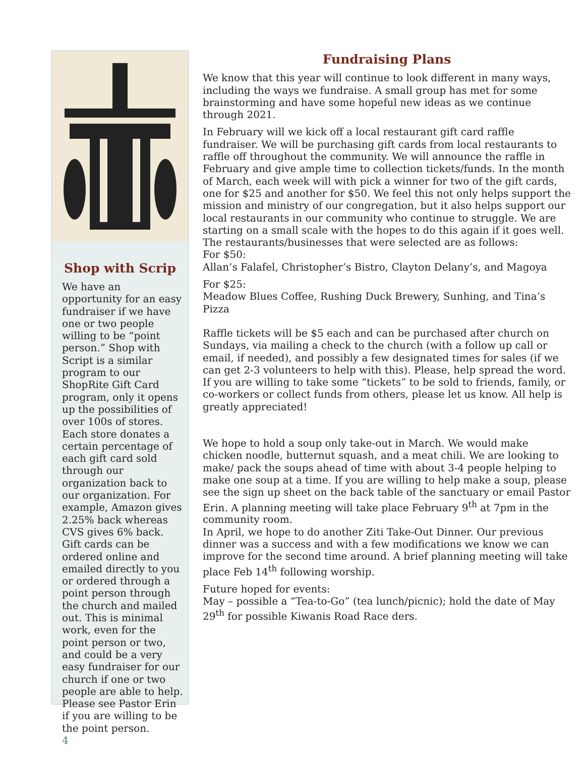Shop with Scrip
We have an opportunity for an easy fundraiser if we have one or two people willing to be “point person.” Shop with Script is a similar program to our ShopRite Gift Card program, only it opens up the possibilities of over 100s of stores. Each store donates a certain percentage of each gift card sold through our organization back to our organization. For example, Amazon gives 2.25% back whereas CVS gives 6% back. Gift cards can be ordered online and emailed directly to you or ordered through a point person through the church and mailed out. This is minimal work, even for the point person or two, and could be a very easy fundraiser for our church if one or two people are able to help. Please see Pastor Erin if you are willing to be the point person.
4
Fundraising Plans
We know that this year will continue to look different in many ways, including the ways we fundraise. A small group has met for some brainstorming and have some hopeful new ideas as we continue through 2021.
In February will we kick off a local restaurant gift card raffle fundraiser. We will be purchasing gift cards from local restaurants to raffle off throughout the community. We will announce the raffle in February and give ample time to collection tickets/funds. In the month of March, each week will with pick a winner for two of the gift cards, one for $25 and another for $50. We feel this not only helps support the mission and ministry of our congregation, but it also helps support our local restaurants in our community who continue to struggle. We are starting on a small scale with the hopes to do this again if it goes well. The restaurants/businesses that were selected are as follows:
For $50:
Allan’s Falafel, Christopher’s Bistro, Clayton Delany’s, and Magoya
For $25:
Meadow Blues Coffee, Rushing Duck Brewery, Sunhing, and Tina’s Pizza
Raffle tickets will be $5 each and can be purchased after church on Sundays, via mailing a check to the church (with a follow up call or email, if needed), and possibly a few designated times for sales (if we can get 2-3 volunteers to help with this). Please, help spread the word. If you are willing to take some “tickets” to be sold to friends, family, or co-workers or collect funds from others, please let us know. All help is greatly appreciated!
We hope to hold a soup only take-out in March. We would make chicken noodle, butternut squash, and a meat chili. We are looking to make/ pack the soups ahead of time with about 3-4 people helping to make one soup at a time. If you are willing to help make a soup, please see the sign up sheet on the back table of the sanctuary or email Pastor Erin. A planning meeting will take place February 9<sup>th</sup> at 7pm in the community room.
In April, we hope to do another Ziti Take-Out Dinner. Our previous dinner was a success and with a few modifications we know we can improve for the second time around. A brief planning meeting will take place Feb 14<sup>th</sup> following worship.
Future hoped for events:
May – possible a “Tea-to-Go” (tea lunch/picnic); hold the date of May 29<sup>th</sup> for possible Kiwanis Road Race ders.